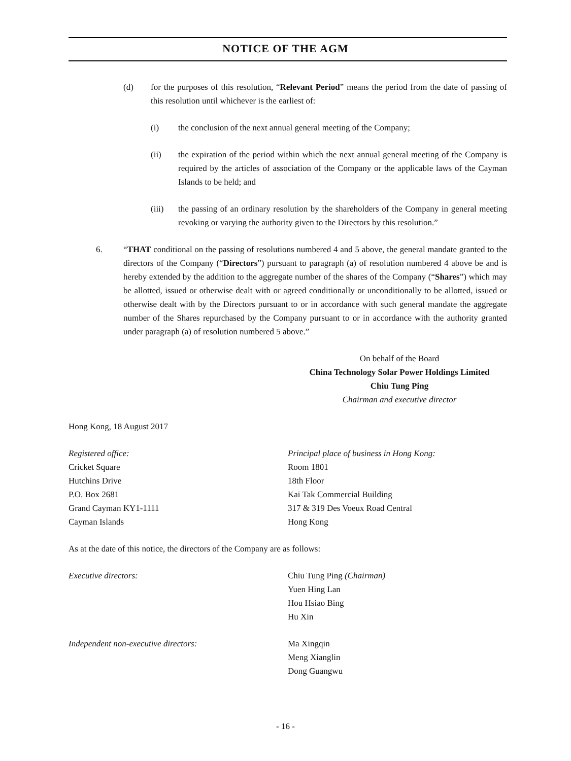NOTICE OF THE AGM
(d) for the purposes of this resolution, “Relevant Period” means the period from the date of passing of this resolution until whichever is the earliest of:
(i) the conclusion of the next annual general meeting of the Company;
(ii) the expiration of the period within which the next annual general meeting of the Company is required by the articles of association of the Company or the applicable laws of the Cayman Islands to be held; and
(iii) the passing of an ordinary resolution by the shareholders of the Company in general meeting revoking or varying the authority given to the Directors by this resolution.”
6. “THAT conditional on the passing of resolutions numbered 4 and 5 above, the general mandate granted to the directors of the Company (“Directors”) pursuant to paragraph (a) of resolution numbered 4 above be and is hereby extended by the addition to the aggregate number of the shares of the Company (“Shares”) which may be allotted, issued or otherwise dealt with or agreed conditionally or unconditionally to be allotted, issued or otherwise dealt with by the Directors pursuant to or in accordance with such general mandate the aggregate number of the Shares repurchased by the Company pursuant to or in accordance with the authority granted under paragraph (a) of resolution numbered 5 above.”
On behalf of the Board
China Technology Solar Power Holdings Limited
Chiu Tung Ping
Chairman and executive director
Hong Kong, 18 August 2017
Registered office:
Cricket Square
Hutchins Drive
P.O. Box 2681
Grand Cayman KY1-1111
Cayman Islands
Principal place of business in Hong Kong:
Room 1801
18th Floor
Kai Tak Commercial Building
317 & 319 Des Voeux Road Central
Hong Kong
As at the date of this notice, the directors of the Company are as follows:
Executive directors: Chiu Tung Ping (Chairman)
Yuen Hing Lan
Hou Hsiao Bing
Hu Xin
Independent non-executive directors:
Ma Xingqin
Meng Xianglin
Dong Guangwu
- 16 -